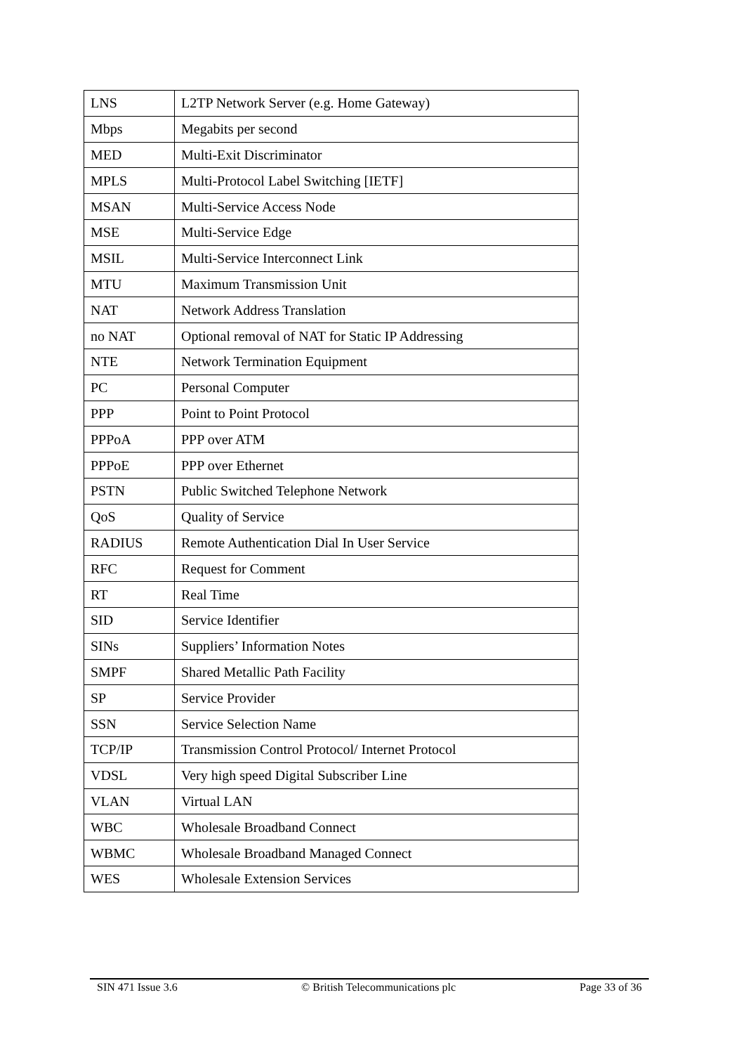| LNS | L2TP Network Server (e.g. Home Gateway) |
| Mbps | Megabits per second |
| MED | Multi-Exit Discriminator |
| MPLS | Multi-Protocol Label Switching [IETF] |
| MSAN | Multi-Service Access Node |
| MSE | Multi-Service Edge |
| MSIL | Multi-Service Interconnect Link |
| MTU | Maximum Transmission Unit |
| NAT | Network Address Translation |
| no NAT | Optional removal of NAT for Static IP Addressing |
| NTE | Network Termination Equipment |
| PC | Personal Computer |
| PPP | Point to Point Protocol |
| PPPoA | PPP over ATM |
| PPPoE | PPP over Ethernet |
| PSTN | Public Switched Telephone Network |
| QoS | Quality of Service |
| RADIUS | Remote Authentication Dial In User Service |
| RFC | Request for Comment |
| RT | Real Time |
| SID | Service Identifier |
| SINs | Suppliers’ Information Notes |
| SMPF | Shared Metallic Path Facility |
| SP | Service Provider |
| SSN | Service Selection Name |
| TCP/IP | Transmission Control Protocol/ Internet Protocol |
| VDSL | Very high speed Digital Subscriber Line |
| VLAN | Virtual LAN |
| WBC | Wholesale Broadband Connect |
| WBMC | Wholesale Broadband Managed Connect |
| WES | Wholesale Extension Services |
SIN 471 Issue 3.6 © British Telecommunications plc Page 33 of 36